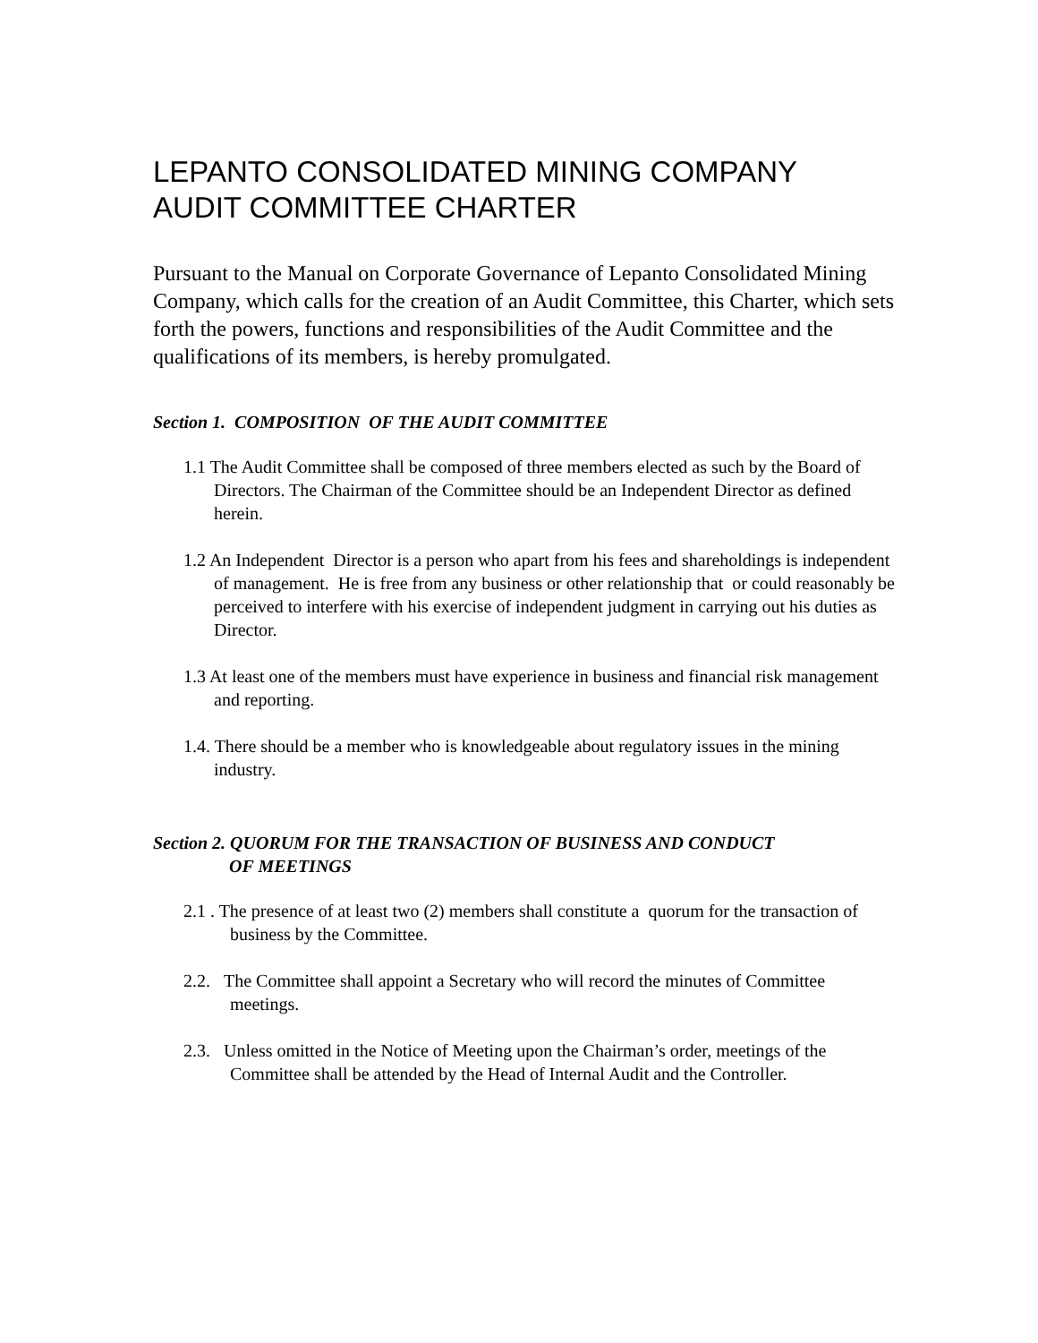LEPANTO CONSOLIDATED MINING COMPANY
AUDIT COMMITTEE CHARTER
Pursuant to the Manual on Corporate Governance of Lepanto Consolidated Mining Company, which calls for the creation of an Audit Committee, this Charter, which sets forth the powers, functions and responsibilities of the Audit Committee and the qualifications of its members, is hereby promulgated.
Section 1. COMPOSITION OF THE AUDIT COMMITTEE
1.1 The Audit Committee shall be composed of three members elected as such by the Board of Directors. The Chairman of the Committee should be an Independent Director as defined herein.
1.2 An Independent Director is a person who apart from his fees and shareholdings is independent of management. He is free from any business or other relationship that or could reasonably be perceived to interfere with his exercise of independent judgment in carrying out his duties as Director.
1.3 At least one of the members must have experience in business and financial risk management and reporting.
1.4. There should be a member who is knowledgeable about regulatory issues in the mining industry.
Section 2. QUORUM FOR THE TRANSACTION OF BUSINESS AND CONDUCT
OF MEETINGS
2.1 . The presence of at least two (2) members shall constitute a quorum for the transaction of business by the Committee.
2.2. The Committee shall appoint a Secretary who will record the minutes of Committee meetings.
2.3. Unless omitted in the Notice of Meeting upon the Chairman’s order, meetings of the Committee shall be attended by the Head of Internal Audit and the Controller.